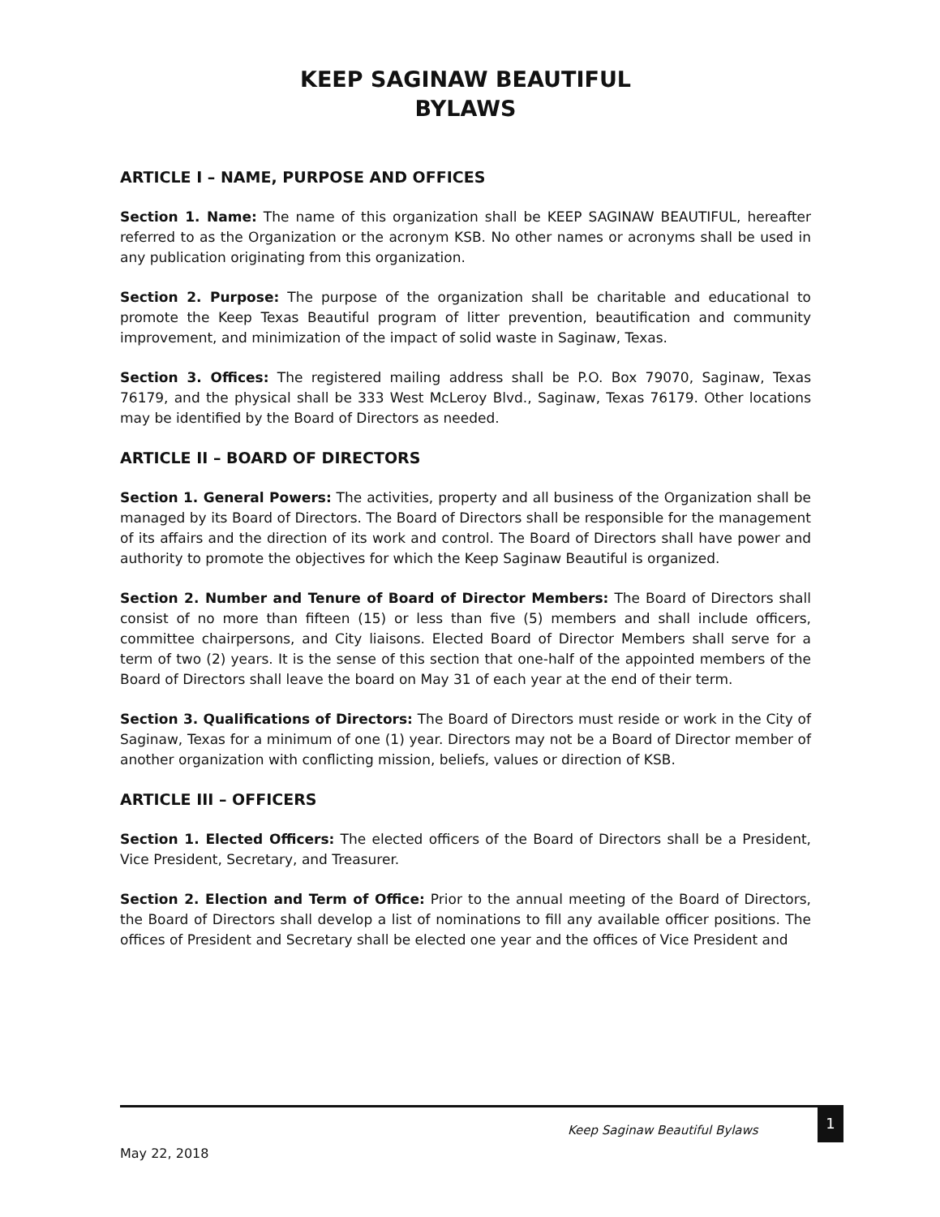KEEP SAGINAW BEAUTIFUL
BYLAWS
ARTICLE I – NAME, PURPOSE AND OFFICES
Section 1. Name: The name of this organization shall be KEEP SAGINAW BEAUTIFUL, hereafter referred to as the Organization or the acronym KSB. No other names or acronyms shall be used in any publication originating from this organization.
Section 2. Purpose: The purpose of the organization shall be charitable and educational to promote the Keep Texas Beautiful program of litter prevention, beautification and community improvement, and minimization of the impact of solid waste in Saginaw, Texas.
Section 3. Offices: The registered mailing address shall be P.O. Box 79070, Saginaw, Texas 76179, and the physical shall be 333 West McLeroy Blvd., Saginaw, Texas 76179. Other locations may be identified by the Board of Directors as needed.
ARTICLE II – BOARD OF DIRECTORS
Section 1. General Powers: The activities, property and all business of the Organization shall be managed by its Board of Directors. The Board of Directors shall be responsible for the management of its affairs and the direction of its work and control. The Board of Directors shall have power and authority to promote the objectives for which the Keep Saginaw Beautiful is organized.
Section 2. Number and Tenure of Board of Director Members: The Board of Directors shall consist of no more than fifteen (15) or less than five (5) members and shall include officers, committee chairpersons, and City liaisons. Elected Board of Director Members shall serve for a term of two (2) years. It is the sense of this section that one-half of the appointed members of the Board of Directors shall leave the board on May 31 of each year at the end of their term.
Section 3. Qualifications of Directors: The Board of Directors must reside or work in the City of Saginaw, Texas for a minimum of one (1) year. Directors may not be a Board of Director member of another organization with conflicting mission, beliefs, values or direction of KSB.
ARTICLE III – OFFICERS
Section 1. Elected Officers: The elected officers of the Board of Directors shall be a President, Vice President, Secretary, and Treasurer.
Section 2. Election and Term of Office: Prior to the annual meeting of the Board of Directors, the Board of Directors shall develop a list of nominations to fill any available officer positions. The offices of President and Secretary shall be elected one year and the offices of Vice President and
Keep Saginaw Beautiful Bylaws
1
May 22, 2018